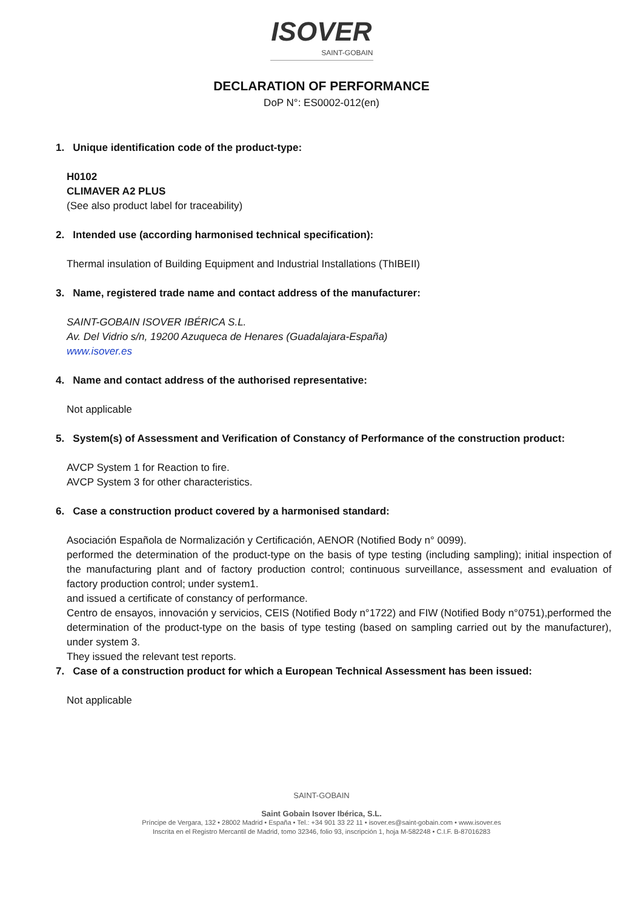ISOVER
SAINT-GOBAIN
DECLARATION OF PERFORMANCE
DoP N°: ES0002-012(en)
1. Unique identification code of the product-type:
H0102
CLIMAVER A2 PLUS
(See also product label for traceability)
2. Intended use (according harmonised technical specification):
Thermal insulation of Building Equipment and Industrial Installations (ThIBEII)
3. Name, registered trade name and contact address of the manufacturer:
SAINT-GOBAIN ISOVER IBÉRICA S.L.
Av. Del Vidrio s/n, 19200 Azuqueca de Henares (Guadalajara-España)
www.isover.es
4. Name and contact address of the authorised representative:
Not applicable
5. System(s) of Assessment and Verification of Constancy of Performance of the construction product:
AVCP System 1 for Reaction to fire.
AVCP System 3 for other characteristics.
6. Case a construction product covered by a harmonised standard:
Asociación Española de Normalización y Certificación, AENOR (Notified Body n° 0099).
performed the determination of the product-type on the basis of type testing (including sampling); initial inspection of the manufacturing plant and of factory production control; continuous surveillance, assessment and evaluation of factory production control; under system1.
and issued a certificate of constancy of performance.
Centro de ensayos, innovación y servicios, CEIS (Notified Body n°1722) and FIW (Notified Body n°0751),performed the determination of the product-type on the basis of type testing (based on sampling carried out by the manufacturer), under system 3.
They issued the relevant test reports.
7. Case of a construction product for which a European Technical Assessment has been issued:
Not applicable
SAINT-GOBAIN
Saint Gobain Isover Ibérica, S.L.
Príncipe de Vergara, 132 • 28002 Madrid • España • Tel.: +34 901 33 22 11 • isover.es@saint-gobain.com • www.isover.es
Inscrita en el Registro Mercantil de Madrid, tomo 32346, folio 93, inscripción 1, hoja M-582248 • C.I.F. B-87016283